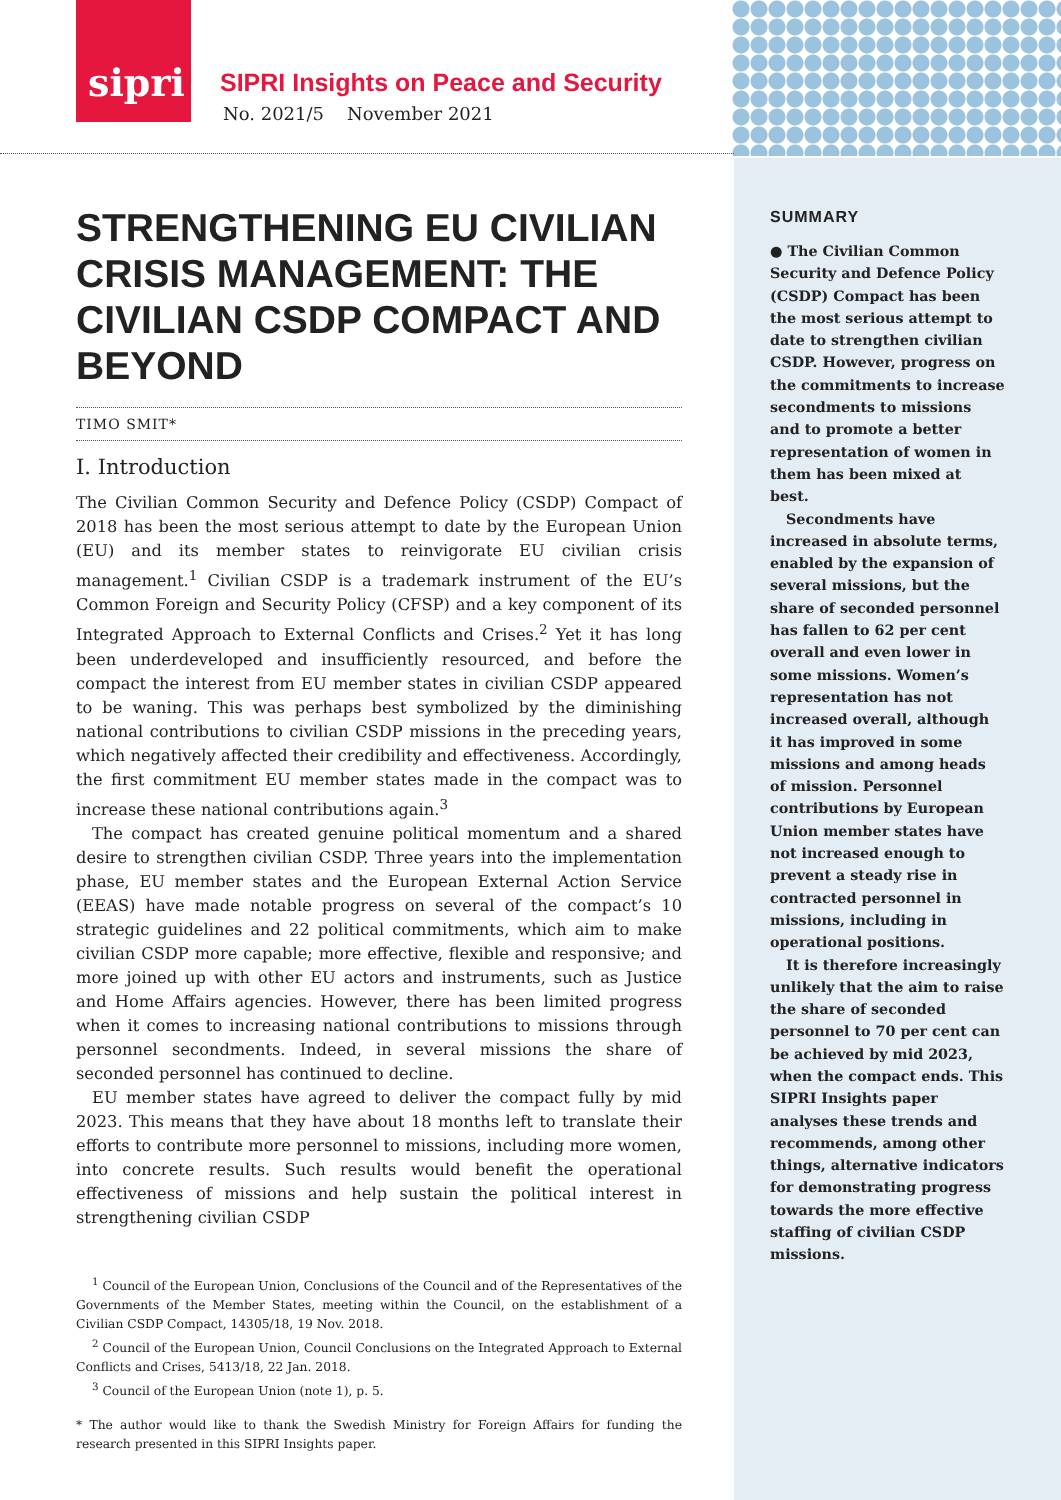sipri
SIPRI Insights on Peace and Security
No. 2021/5 November 2021
STRENGTHENING EU CIVILIAN CRISIS MANAGEMENT: THE CIVILIAN CSDP COMPACT AND BEYOND
TIMO SMIT*
I. Introduction
The Civilian Common Security and Defence Policy (CSDP) Compact of 2018 has been the most serious attempt to date by the European Union (EU) and its member states to reinvigorate EU civilian crisis management.<sup>1</sup> Civilian CSDP is a trademark instrument of the EU’s Common Foreign and Security Policy (CFSP) and a key component of its Integrated Approach to External Conflicts and Crises.<sup>2</sup> Yet it has long been underdeveloped and insufficiently resourced, and before the compact the interest from EU member states in civilian CSDP appeared to be waning. This was perhaps best symbolized by the diminishing national contributions to civilian CSDP missions in the preceding years, which negatively affected their credibility and effectiveness. Accordingly, the first commitment EU member states made in the compact was to increase these national contributions again.<sup>3</sup>
The compact has created genuine political momentum and a shared desire to strengthen civilian CSDP. Three years into the implementation phase, EU member states and the European External Action Service (EEAS) have made notable progress on several of the compact’s 10 strategic guidelines and 22 political commitments, which aim to make civilian CSDP more capable; more effective, flexible and responsive; and more joined up with other EU actors and instruments, such as Justice and Home Affairs agencies. However, there has been limited progress when it comes to increasing national contributions to missions through personnel secondments. Indeed, in several missions the share of seconded personnel has continued to decline.
EU member states have agreed to deliver the compact fully by mid 2023. This means that they have about 18 months left to translate their efforts to contribute more personnel to missions, including more women, into concrete results. Such results would benefit the operational effectiveness of missions and help sustain the political interest in strengthening civilian CSDP
<sup>1</sup> Council of the European Union, Conclusions of the Council and of the Representatives of the Governments of the Member States, meeting within the Council, on the establishment of a Civilian CSDP Compact, 14305/18, 19 Nov. 2018.
<sup>2</sup> Council of the European Union, Council Conclusions on the Integrated Approach to External Conflicts and Crises, 5413/18, 22 Jan. 2018.
<sup>3</sup> Council of the European Union (note 1), p. 5.
* The author would like to thank the Swedish Ministry for Foreign Affairs for funding the research presented in this SIPRI Insights paper.
SUMMARY
● The Civilian Common Security and Defence Policy (CSDP) Compact has been the most serious attempt to date to strengthen civilian CSDP. However, progress on the commitments to increase secondments to missions and to promote a better representation of women in them has been mixed at best.
Secondments have increased in absolute terms, enabled by the expansion of several missions, but the share of seconded personnel has fallen to 62 per cent overall and even lower in some missions. Women’s representation has not increased overall, although it has improved in some missions and among heads of mission. Personnel contributions by European Union member states have not increased enough to prevent a steady rise in contracted personnel in missions, including in operational positions.
It is therefore increasingly unlikely that the aim to raise the share of seconded personnel to 70 per cent can be achieved by mid 2023, when the compact ends. This SIPRI Insights paper analyses these trends and recommends, among other things, alternative indicators for demonstrating progress towards the more effective staffing of civilian CSDP missions.